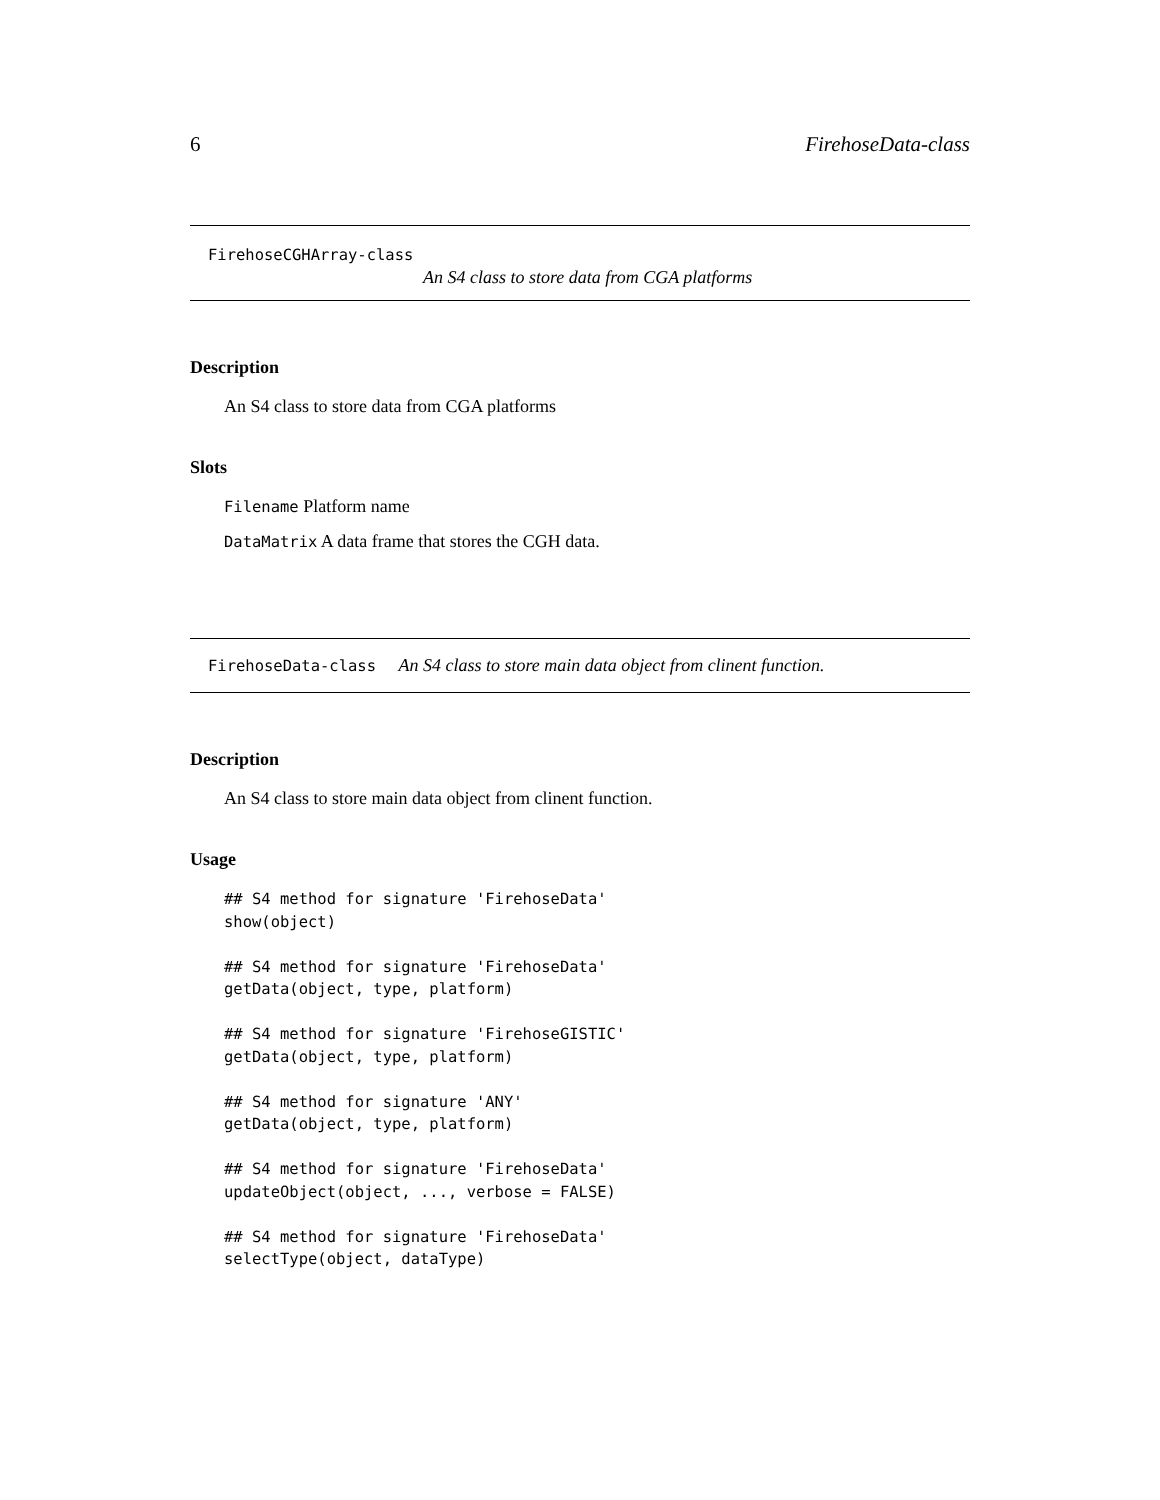6 FirehoseData-class
FirehoseCGHArray-class
An S4 class to store data from CGA platforms
Description
An S4 class to store data from CGA platforms
Slots
Filename Platform name
DataMatrix A data frame that stores the CGH data.
FirehoseData-class An S4 class to store main data object from clinent function.
Description
An S4 class to store main data object from clinent function.
Usage
## S4 method for signature 'FirehoseData'
show(object)

## S4 method for signature 'FirehoseData'
getData(object, type, platform)

## S4 method for signature 'FirehoseGISTIC'
getData(object, type, platform)

## S4 method for signature 'ANY'
getData(object, type, platform)

## S4 method for signature 'FirehoseData'
updateObject(object, ..., verbose = FALSE)

## S4 method for signature 'FirehoseData'
selectType(object, dataType)